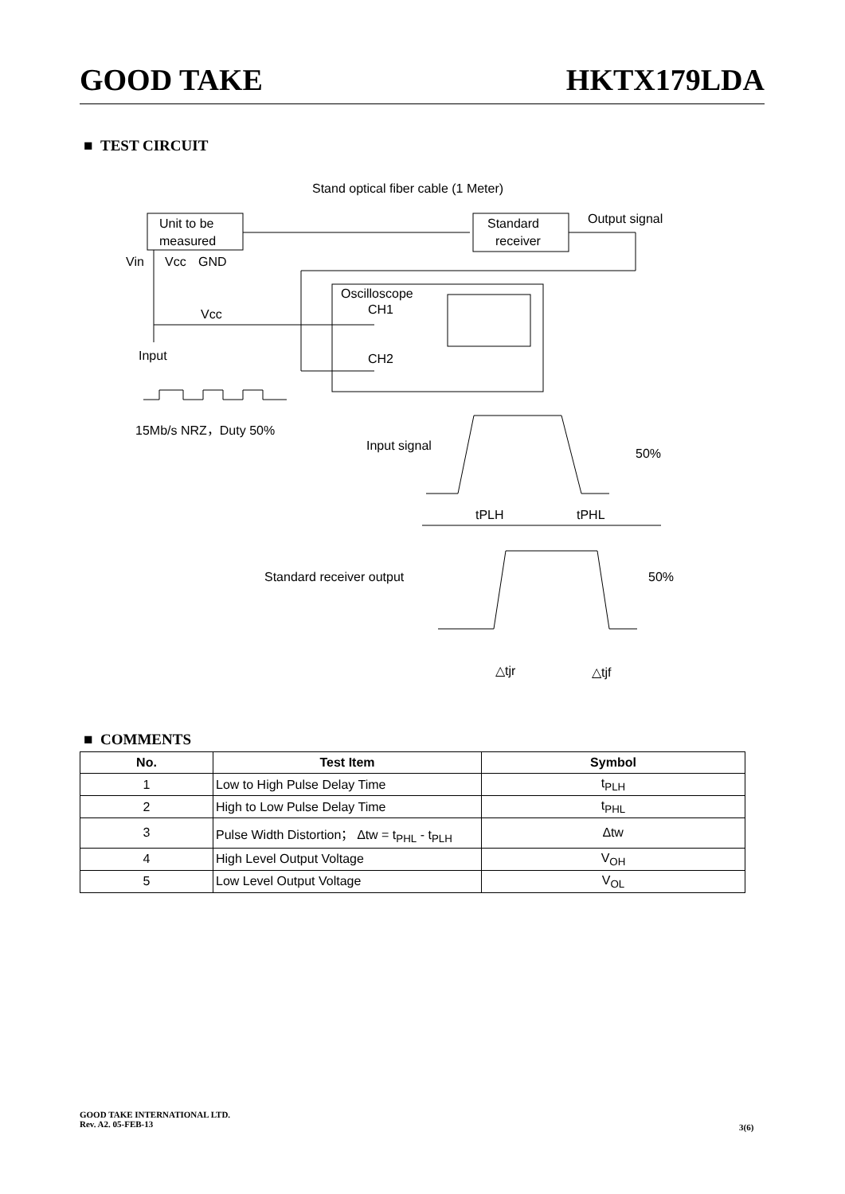GOOD TAKE HKTX179LDA
■ TEST CIRCUIT
Stand optical fiber cable (1 Meter)
Unit to be
measured
Standard
receiver
Output signal
Vin
Vcc
GND
Vcc
Input
Oscilloscope
CH1
CH2
15Mb/s NRZ，Duty 50%
Input signal
50%
tPLH
tPHL
Standard receiver output
50%
△tjr
△tjf
■ COMMENTS
| No. | Test Item | Symbol |
| --- | --- | --- |
| 1 | Low to High Pulse Delay Time | t<sub>PLH</sub> |
| 2 | High to Low Pulse Delay Time | t<sub>PHL</sub> |
| 3 | Pulse Width Distortion； ∆tw = t<sub>PHL</sub> - t<sub>PLH</sub> | ∆tw |
| 4 | High Level Output Voltage | V<sub>OH</sub> |
| 5 | Low Level Output Voltage | V<sub>OL</sub> |
GOOD TAKE INTERNATIONAL LTD.
Rev. A2. 05-FEB-13
3(6)